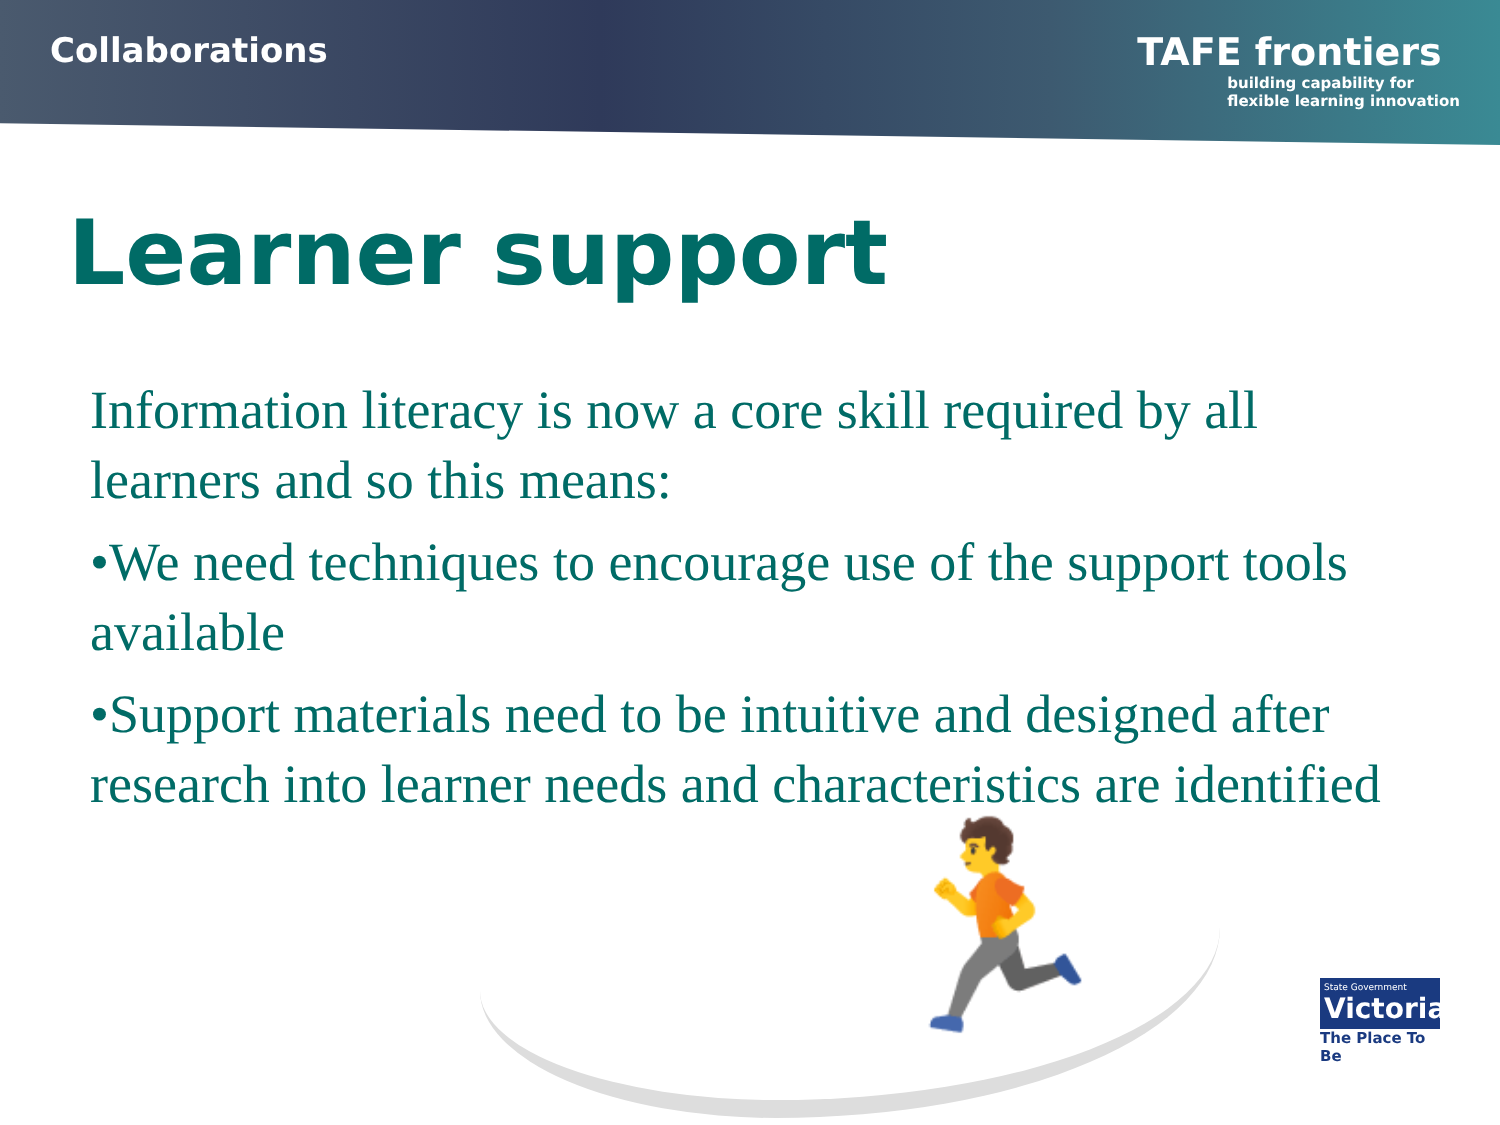Collaborations TAFE frontiers
building capability for
flexible learning innovation
Learner support
Information literacy is now a core skill required by all learners and so this means:
•We need techniques to encourage use of the support tools available
•Support materials need to be intuitive and designed after research into learner needs and characteristics are identified
🏃
State Government
Victoria
The Place To Be